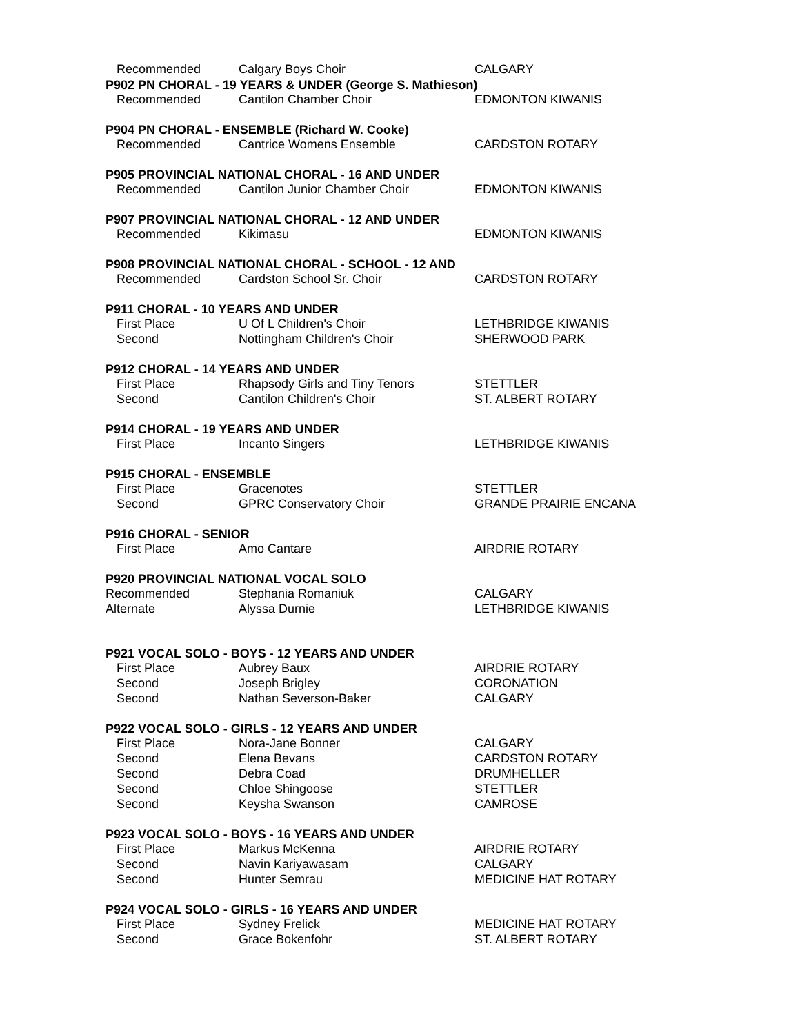| Recommended | Calgary Boys Choir | CALGARY |
| P902 PN CHORAL - 19 YEARS & UNDER (George S. Mathieson) | | |
| Recommended | Cantilon Chamber Choir | EDMONTON KIWANIS |
| P904 PN CHORAL - ENSEMBLE (Richard W. Cooke) | | |
| Recommended | Cantrice Womens Ensemble | CARDSTON ROTARY |
| P905 PROVINCIAL NATIONAL CHORAL - 16 AND UNDER | | |
| Recommended | Cantilon Junior Chamber Choir | EDMONTON KIWANIS |
| P907 PROVINCIAL NATIONAL CHORAL - 12 AND UNDER | | |
| Recommended | Kikimasu | EDMONTON KIWANIS |
| P908 PROVINCIAL NATIONAL CHORAL - SCHOOL - 12 AND | | |
| Recommended | Cardston School Sr. Choir | CARDSTON ROTARY |
| P911 CHORAL - 10 YEARS AND UNDER | | |
| First Place | U Of L Children's Choir | LETHBRIDGE KIWANIS |
| Second | Nottingham Children's Choir | SHERWOOD PARK |
| P912 CHORAL - 14 YEARS AND UNDER | | |
| First Place | Rhapsody Girls and Tiny Tenors | STETTLER |
| Second | Cantilon Children's Choir | ST. ALBERT ROTARY |
| P914 CHORAL - 19 YEARS AND UNDER | | |
| First Place | Incanto Singers | LETHBRIDGE KIWANIS |
| P915 CHORAL - ENSEMBLE | | |
| First Place | Gracenotes | STETTLER |
| Second | GPRC Conservatory Choir | GRANDE PRAIRIE ENCANA |
| P916 CHORAL - SENIOR | | |
| First Place | Amo Cantare | AIRDRIE ROTARY |
| P920 PROVINCIAL NATIONAL VOCAL SOLO | | |
| Recommended | Stephania Romaniuk | CALGARY |
| Alternate | Alyssa Durnie | LETHBRIDGE KIWANIS |
| P921 VOCAL SOLO - BOYS - 12 YEARS AND UNDER | | |
| First Place | Aubrey Baux | AIRDRIE ROTARY |
| Second | Joseph Brigley | CORONATION |
| Second | Nathan Severson-Baker | CALGARY |
| P922 VOCAL SOLO - GIRLS - 12 YEARS AND UNDER | | |
| First Place | Nora-Jane Bonner | CALGARY |
| Second | Elena Bevans | CARDSTON ROTARY |
| Second | Debra Coad | DRUMHELLER |
| Second | Chloe Shingoose | STETTLER |
| Second | Keysha Swanson | CAMROSE |
| P923 VOCAL SOLO - BOYS - 16 YEARS AND UNDER | | |
| First Place | Markus McKenna | AIRDRIE ROTARY |
| Second | Navin Kariyawasam | CALGARY |
| Second | Hunter Semrau | MEDICINE HAT ROTARY |
| P924 VOCAL SOLO - GIRLS - 16 YEARS AND UNDER | | |
| First Place | Sydney Frelick | MEDICINE HAT ROTARY |
| Second | Grace Bokenfohr | ST. ALBERT ROTARY |